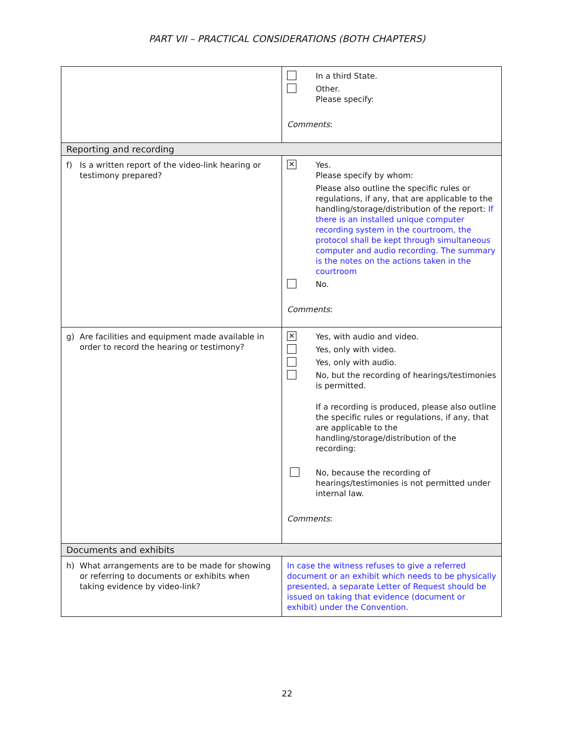PART VII – PRACTICAL CONSIDERATIONS (BOTH CHAPTERS)
| | In a third State. Other. Please specify: Comments : |
| Reporting and recording | |
| f) Is a written report of the video-link hearing or testimony prepared? | ✕ Yes. Please specify by whom: Please also outline the specific rules or regulations, if any, that are applicable to the handling/storage/distribution of the report: If there is an installed unique computer recording system in the courtroom, the protocol shall be kept through simultaneous computer and audio recording. The summary is the notes on the actions taken in the courtroom No. Comments : |
| g) Are facilities and equipment made available in order to record the hearing or testimony? | ✕ Yes, with audio and video. Yes, only with video. Yes, only with audio. No, but the recording of hearings/testimonies is permitted. If a recording is produced, please also outline the specific rules or regulations, if any, that are applicable to the handling/storage/distribution of the recording: No, because the recording of hearings/testimonies is not permitted under internal law. Comments : |
| Documents and exhibits | |
| h) What arrangements are to be made for showing or referring to documents or exhibits when taking evidence by video-link? | In case the witness refuses to give a referred document or an exhibit which needs to be physically presented, a separate Letter of Request should be issued on taking that evidence (document or exhibit) under the Convention. |
22